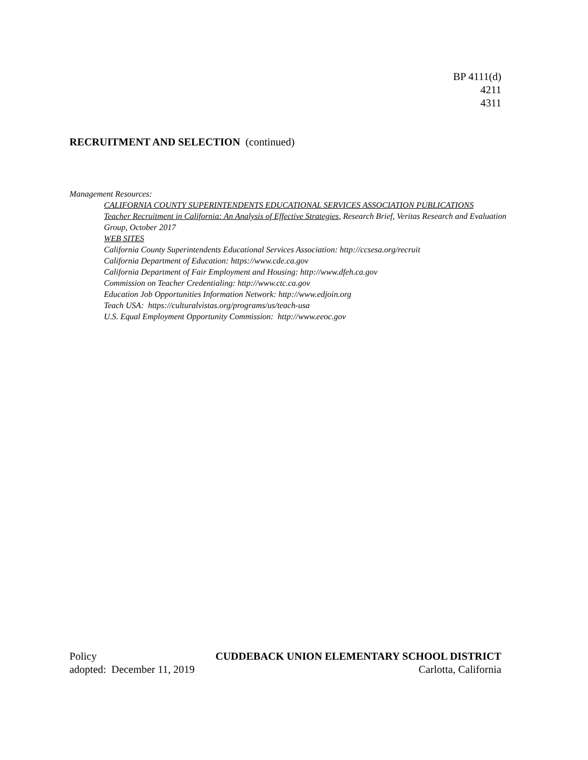BP 4111(d)
4211
4311
RECRUITMENT AND SELECTION (continued)
Management Resources:
CALIFORNIA COUNTY SUPERINTENDENTS EDUCATIONAL SERVICES ASSOCIATION PUBLICATIONS
Teacher Recruitment in California: An Analysis of Effective Strategies, Research Brief, Veritas Research and Evaluation Group, October 2017
WEB SITES
California County Superintendents Educational Services Association: http://ccsesa.org/recruit
California Department of Education: https://www.cde.ca.gov
California Department of Fair Employment and Housing: http://www.dfeh.ca.gov
Commission on Teacher Credentialing: http://www.ctc.ca.gov
Education Job Opportunities Information Network: http://www.edjoin.org
Teach USA: https://culturalvistas.org/programs/us/teach-usa
U.S. Equal Employment Opportunity Commission: http://www.eeoc.gov
Policy CUDDEBACK UNION ELEMENTARY SCHOOL DISTRICT
adopted: December 11, 2019 Carlotta, California